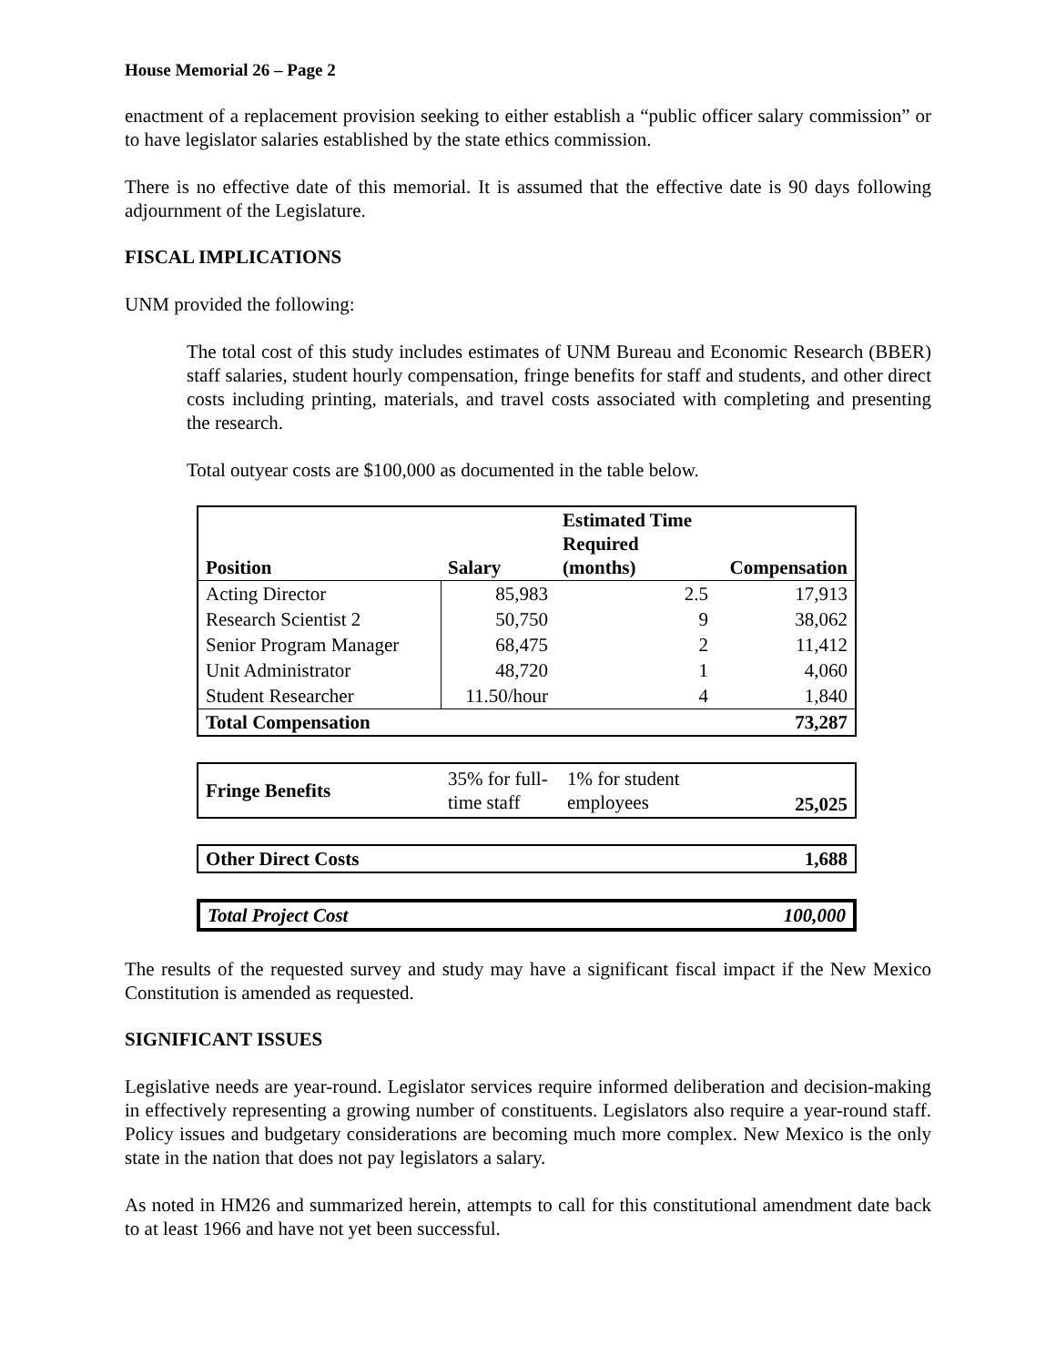House Memorial 26 – Page 2
enactment of a replacement provision seeking to either establish a “public officer salary commission” or to have legislator salaries established by the state ethics commission.
There is no effective date of this memorial. It is assumed that the effective date is 90 days following adjournment of the Legislature.
FISCAL IMPLICATIONS
UNM provided the following:
The total cost of this study includes estimates of UNM Bureau and Economic Research (BBER) staff salaries, student hourly compensation, fringe benefits for staff and students, and other direct costs including printing, materials, and travel costs associated with completing and presenting the research.
Total outyear costs are $100,000 as documented in the table below.
| Position | Salary | Estimated Time Required (months) | Compensation |
| --- | --- | --- | --- |
| Acting Director | 85,983 | 2.5 | 17,913 |
| Research Scientist 2 | 50,750 | 9 | 38,062 |
| Senior Program Manager | 68,475 | 2 | 11,412 |
| Unit Administrator | 48,720 | 1 | 4,060 |
| Student Researcher | 11.50/hour | 4 | 1,840 |
| Total Compensation | | | 73,287 |
| Fringe Benefits | 35% for full-time staff | 1% for student employees | 25,025 |
| Other Direct Costs | 1,688 |
| --- | --- |
| Total Project Cost | 100,000 |
| --- | --- |
The results of the requested survey and study may have a significant fiscal impact if the New Mexico Constitution is amended as requested.
SIGNIFICANT ISSUES
Legislative needs are year-round. Legislator services require informed deliberation and decision-making in effectively representing a growing number of constituents. Legislators also require a year-round staff. Policy issues and budgetary considerations are becoming much more complex. New Mexico is the only state in the nation that does not pay legislators a salary.
As noted in HM26 and summarized herein, attempts to call for this constitutional amendment date back to at least 1966 and have not yet been successful.